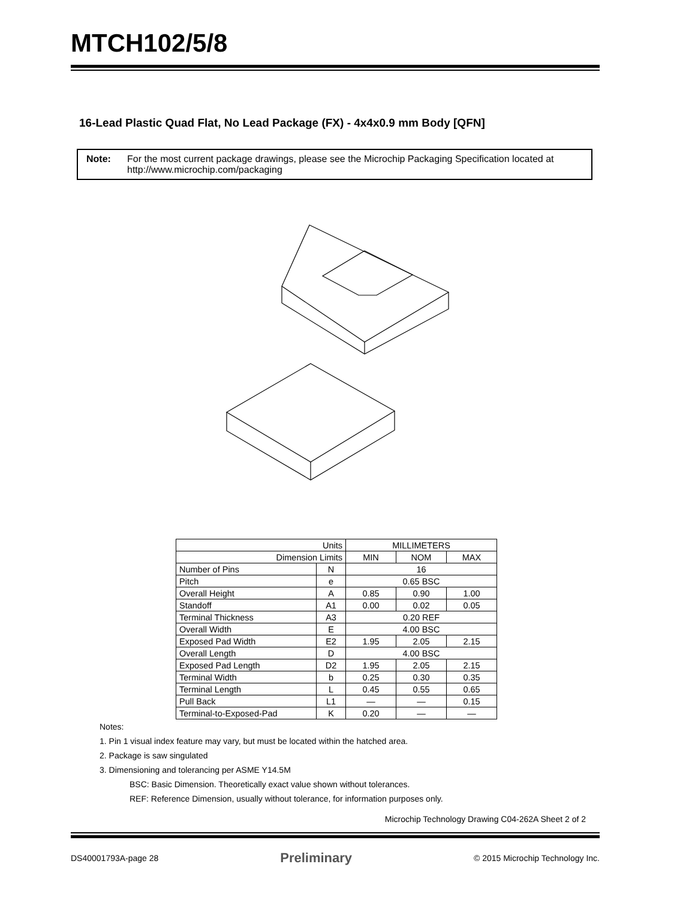MTCH102/5/8
16-Lead Plastic Quad Flat, No Lead Package (FX) - 4x4x0.9 mm Body [QFN]
Note: For the most current package drawings, please see the Microchip Packaging Specification located at http://www.microchip.com/packaging
| Units | | MILLIMETERS | | |
| Dimension Limits | | MIN | NOM | MAX |
| Number of Pins | N | 16 | | |
| Pitch | e | 0.65 BSC | | |
| Overall Height | A | 0.85 | 0.90 | 1.00 |
| Standoff | A1 | 0.00 | 0.02 | 0.05 |
| Terminal Thickness | A3 | 0.20 REF | | |
| Overall Width | E | 4.00 BSC | | |
| Exposed Pad Width | E2 | 1.95 | 2.05 | 2.15 |
| Overall Length | D | 4.00 BSC | | |
| Exposed Pad Length | D2 | 1.95 | 2.05 | 2.15 |
| Terminal Width | b | 0.25 | 0.30 | 0.35 |
| Terminal Length | L | 0.45 | 0.55 | 0.65 |
| Pull Back | L1 | — | — | 0.15 |
| Terminal-to-Exposed-Pad | K | 0.20 | — | — |
Notes:
1. Pin 1 visual index feature may vary, but must be located within the hatched area.
2. Package is saw singulated
3. Dimensioning and tolerancing per ASME Y14.5M
BSC: Basic Dimension. Theoretically exact value shown without tolerances.
REF: Reference Dimension, usually without tolerance, for information purposes only.
Microchip Technology Drawing C04-262A Sheet 2 of 2
DS40001793A-page 28 Preliminary © 2015 Microchip Technology Inc.